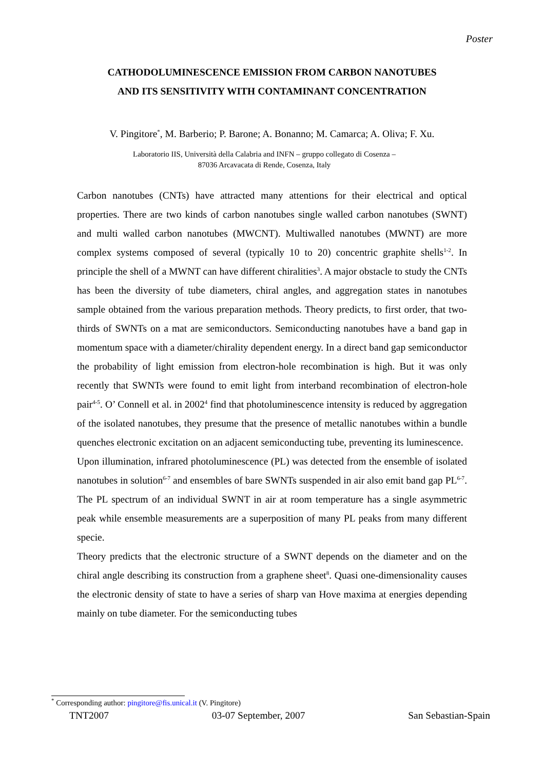Poster
CATHODOLUMINESCENCE EMISSION FROM CARBON NANOTUBES
AND ITS SENSITIVITY WITH CONTAMINANT CONCENTRATION
V. Pingitore<sup>*</sup>, M. Barberio; P. Barone; A. Bonanno; M. Camarca; A. Oliva; F. Xu.
Laboratorio IIS, Università della Calabria and INFN – gruppo collegato di Cosenza –
87036 Arcavacata di Rende, Cosenza, Italy
Carbon nanotubes (CNTs) have attracted many attentions for their electrical and optical properties. There are two kinds of carbon nanotubes single walled carbon nanotubes (SWNT) and multi walled carbon nanotubes (MWCNT). Multiwalled nanotubes (MWNT) are more complex systems composed of several (typically 10 to 20) concentric graphite shells<sup>1-2</sup>. In principle the shell of a MWNT can have different chiralities<sup>3</sup>. A major obstacle to study the CNTs has been the diversity of tube diameters, chiral angles, and aggregation states in nanotubes sample obtained from the various preparation methods. Theory predicts, to first order, that two-thirds of SWNTs on a mat are semiconductors. Semiconducting nanotubes have a band gap in momentum space with a diameter/chirality dependent energy. In a direct band gap semiconductor the probability of light emission from electron-hole recombination is high. But it was only recently that SWNTs were found to emit light from interband recombination of electron-hole pair<sup>4-5</sup>. O’ Connell et al. in 2002<sup>4</sup> find that photoluminescence intensity is reduced by aggregation of the isolated nanotubes, they presume that the presence of metallic nanotubes within a bundle quenches electronic excitation on an adjacent semiconducting tube, preventing its luminescence.
Upon illumination, infrared photoluminescence (PL) was detected from the ensemble of isolated nanotubes in solution<sup>6-7</sup> and ensembles of bare SWNTs suspended in air also emit band gap PL<sup>6-7</sup>. The PL spectrum of an individual SWNT in air at room temperature has a single asymmetric peak while ensemble measurements are a superposition of many PL peaks from many different specie.
Theory predicts that the electronic structure of a SWNT depends on the diameter and on the chiral angle describing its construction from a graphene sheet<sup>8</sup>. Quasi one-dimensionality causes the electronic density of state to have a series of sharp van Hove maxima at energies depending mainly on tube diameter. For the semiconducting tubes
<sup>*</sup> Corresponding author: pingitore@fis.unical.it (V. Pingitore)
TNT2007 03-07 September, 2007 San Sebastian-Spain